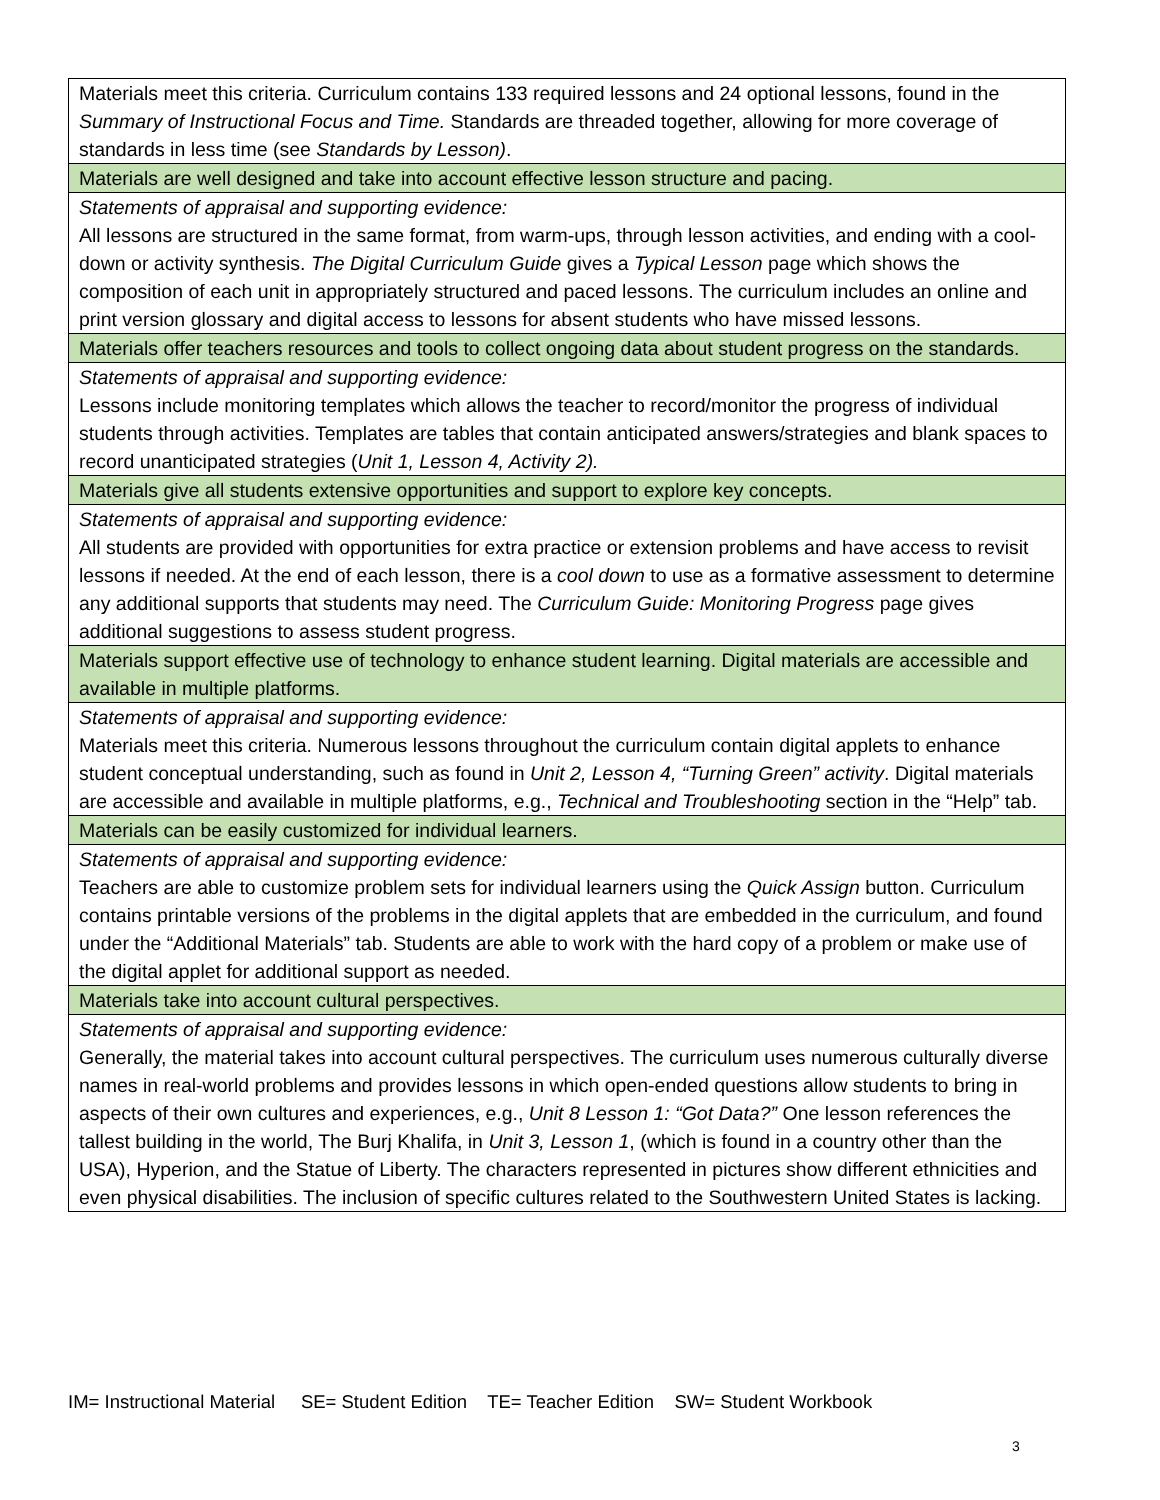| Materials meet this criteria. Curriculum contains 133 required lessons and 24 optional lessons, found in the Summary of Instructional Focus and Time. Standards are threaded together, allowing for more coverage of standards in less time (see Standards by Lesson) . |
| Materials are well designed and take into account effective lesson structure and pacing. |
| Statements of appraisal and supporting evidence: All lessons are structured in the same format, from warm-ups, through lesson activities, and ending with a cool-down or activity synthesis. The Digital Curriculum Guide gives a Typical Lesson page which shows the composition of each unit in appropriately structured and paced lessons. The curriculum includes an online and print version glossary and digital access to lessons for absent students who have missed lessons. |
| Materials offer teachers resources and tools to collect ongoing data about student progress on the standards. |
| Statements of appraisal and supporting evidence: Lessons include monitoring templates which allows the teacher to record/monitor the progress of individual students through activities. Templates are tables that contain anticipated answers/strategies and blank spaces to record unanticipated strategies ( Unit 1, Lesson 4, Activity 2). |
| Materials give all students extensive opportunities and support to explore key concepts. |
| Statements of appraisal and supporting evidence: All students are provided with opportunities for extra practice or extension problems and have access to revisit lessons if needed. At the end of each lesson, there is a cool down to use as a formative assessment to determine any additional supports that students may need. The Curriculum Guide: Monitoring Progress page gives additional suggestions to assess student progress. |
| Materials support effective use of technology to enhance student learning. Digital materials are accessible and available in multiple platforms. |
| Statements of appraisal and supporting evidence: Materials meet this criteria. Numerous lessons throughout the curriculum contain digital applets to enhance student conceptual understanding, such as found in Unit 2, Lesson 4, “Turning Green” activity . Digital materials are accessible and available in multiple platforms, e.g., Technical and Troubleshooting section in the “Help” tab. |
| Materials can be easily customized for individual learners. |
| Statements of appraisal and supporting evidence: Teachers are able to customize problem sets for individual learners using the Quick Assign button. Curriculum contains printable versions of the problems in the digital applets that are embedded in the curriculum, and found under the “Additional Materials” tab. Students are able to work with the hard copy of a problem or make use of the digital applet for additional support as needed. |
| Materials take into account cultural perspectives. |
| Statements of appraisal and supporting evidence: Generally, the material takes into account cultural perspectives. The curriculum uses numerous culturally diverse names in real-world problems and provides lessons in which open-ended questions allow students to bring in aspects of their own cultures and experiences, e.g., Unit 8 Lesson 1: “Got Data?” One lesson references the tallest building in the world, The Burj Khalifa, in Unit 3, Lesson 1 , (which is found in a country other than the USA), Hyperion, and the Statue of Liberty. The characters represented in pictures show different ethnicities and even physical disabilities. The inclusion of specific cultures related to the Southwestern United States is lacking. |
IM= Instructional Material SE= Student Edition TE= Teacher Edition SW= Student Workbook
3